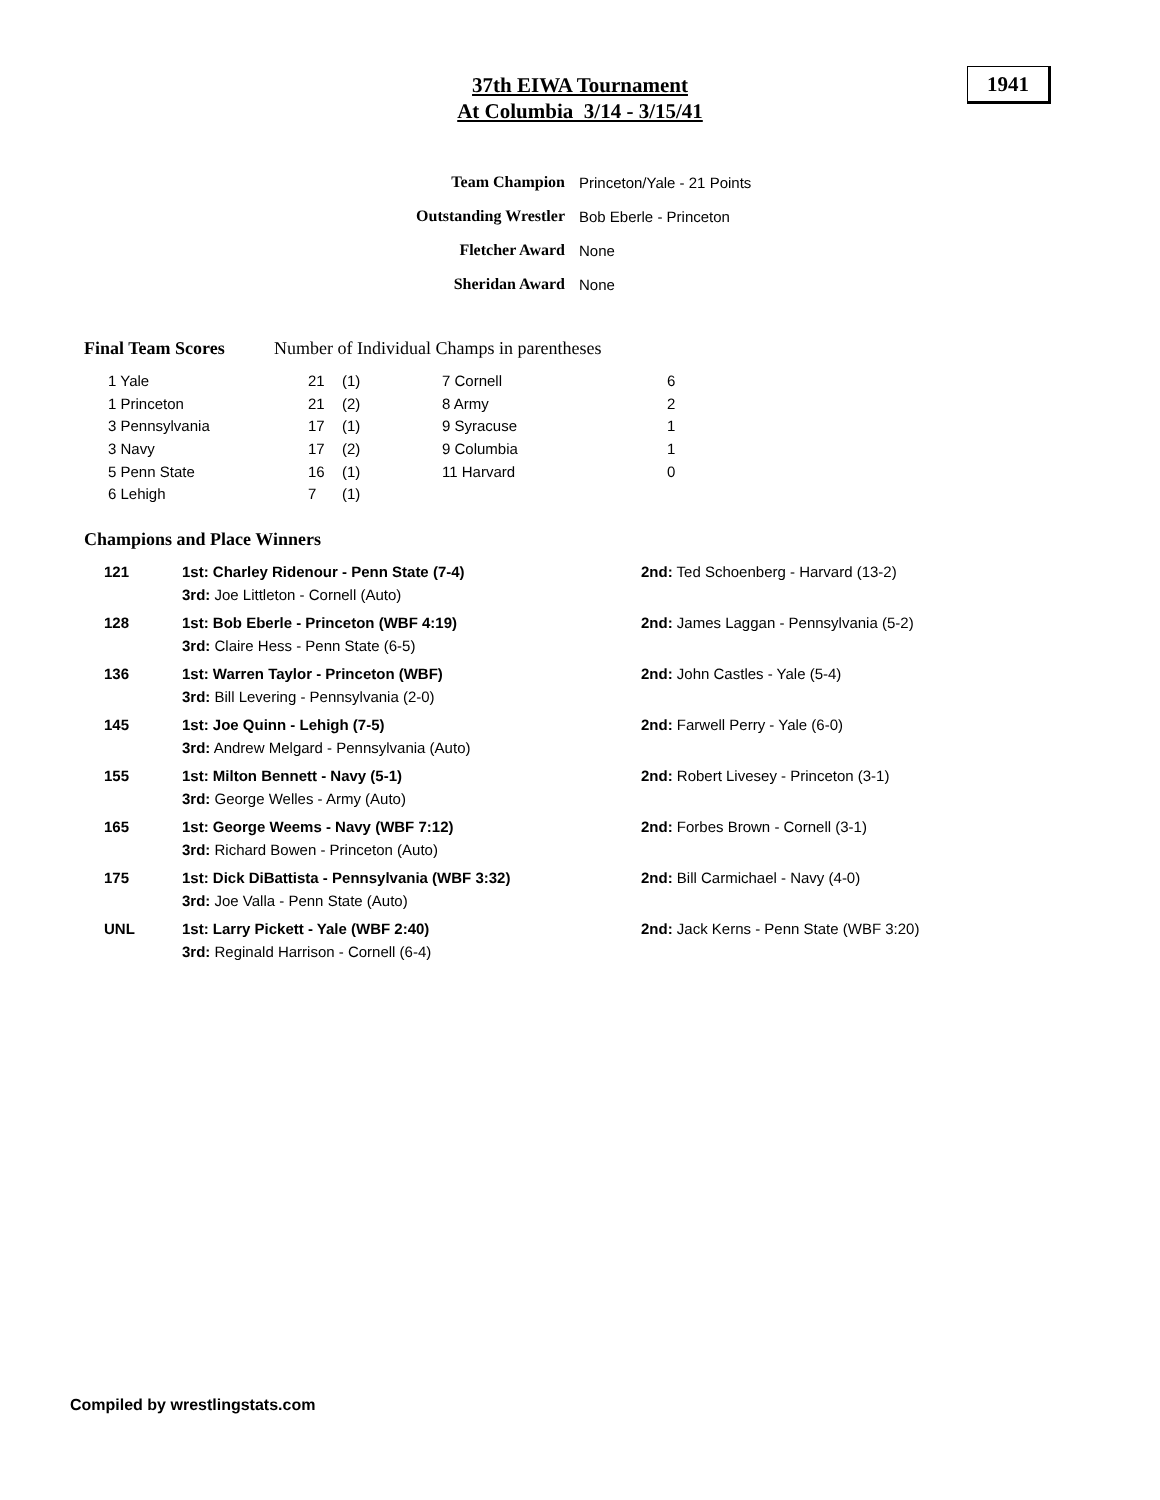37th EIWA Tournament
At Columbia 3/14 - 3/15/41
1941
| Team Champion | Princeton/Yale - 21 Points |
| Outstanding Wrestler | Bob Eberle - Princeton |
| Fletcher Award | None |
| Sheridan Award | None |
Final Team Scores Number of Individual Champs in parentheses
| 1 Yale | 21 | (1) | 7 Cornell | 6 |
| 1 Princeton | 21 | (2) | 8 Army | 2 |
| 3 Pennsylvania | 17 | (1) | 9 Syracuse | 1 |
| 3 Navy | 17 | (2) | 9 Columbia | 1 |
| 5 Penn State | 16 | (1) | 11 Harvard | 0 |
| 6 Lehigh | 7 | (1) | | |
Champions and Place Winners
| 121 | 1st: Charley Ridenour - Penn State (7-4) 3rd: Joe Littleton - Cornell (Auto) | 2nd: Ted Schoenberg - Harvard (13-2) |
| 128 | 1st: Bob Eberle - Princeton (WBF 4:19) 3rd: Claire Hess - Penn State (6-5) | 2nd: James Laggan - Pennsylvania (5-2) |
| 136 | 1st: Warren Taylor - Princeton (WBF) 3rd: Bill Levering - Pennsylvania (2-0) | 2nd: John Castles - Yale (5-4) |
| 145 | 1st: Joe Quinn - Lehigh (7-5) 3rd: Andrew Melgard - Pennsylvania (Auto) | 2nd: Farwell Perry - Yale (6-0) |
| 155 | 1st: Milton Bennett - Navy (5-1) 3rd: George Welles - Army (Auto) | 2nd: Robert Livesey - Princeton (3-1) |
| 165 | 1st: George Weems - Navy (WBF 7:12) 3rd: Richard Bowen - Princeton (Auto) | 2nd: Forbes Brown - Cornell (3-1) |
| 175 | 1st: Dick DiBattista - Pennsylvania (WBF 3:32) 3rd: Joe Valla - Penn State (Auto) | 2nd: Bill Carmichael - Navy (4-0) |
| UNL | 1st: Larry Pickett - Yale (WBF 2:40) 3rd: Reginald Harrison - Cornell (6-4) | 2nd: Jack Kerns - Penn State (WBF 3:20) |
Compiled by wrestlingstats.com